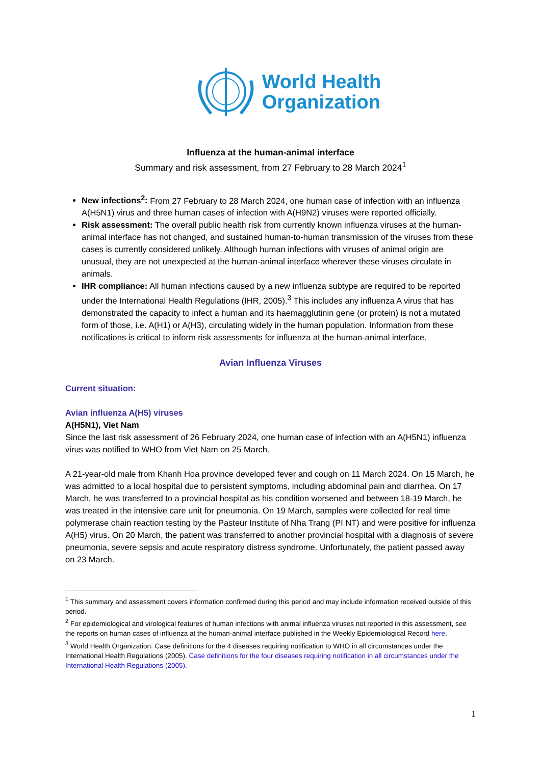World Health
Organization
Influenza at the human-animal interface
Summary and risk assessment, from 27 February to 28 March 2024<sup>1</sup>
New infections<sup>2</sup>: From 27 February to 28 March 2024, one human case of infection with an influenza A(H5N1) virus and three human cases of infection with A(H9N2) viruses were reported officially.
Risk assessment: The overall public health risk from currently known influenza viruses at the human-animal interface has not changed, and sustained human-to-human transmission of the viruses from these cases is currently considered unlikely. Although human infections with viruses of animal origin are unusual, they are not unexpected at the human-animal interface wherever these viruses circulate in animals.
IHR compliance: All human infections caused by a new influenza subtype are required to be reported under the International Health Regulations (IHR, 2005).<sup>3</sup> This includes any influenza A virus that has demonstrated the capacity to infect a human and its haemagglutinin gene (or protein) is not a mutated form of those, i.e. A(H1) or A(H3), circulating widely in the human population. Information from these notifications is critical to inform risk assessments for influenza at the human-animal interface.
Avian Influenza Viruses
Current situation:
Avian influenza A(H5) viruses
A(H5N1), Viet Nam
Since the last risk assessment of 26 February 2024, one human case of infection with an A(H5N1) influenza virus was notified to WHO from Viet Nam on 25 March.
A 21-year-old male from Khanh Hoa province developed fever and cough on 11 March 2024. On 15 March, he was admitted to a local hospital due to persistent symptoms, including abdominal pain and diarrhea. On 17 March, he was transferred to a provincial hospital as his condition worsened and between 18-19 March, he was treated in the intensive care unit for pneumonia. On 19 March, samples were collected for real time polymerase chain reaction testing by the Pasteur Institute of Nha Trang (PI NT) and were positive for influenza A(H5) virus. On 20 March, the patient was transferred to another provincial hospital with a diagnosis of severe pneumonia, severe sepsis and acute respiratory distress syndrome. Unfortunately, the patient passed away on 23 March.
<sup>1</sup> This summary and assessment covers information confirmed during this period and may include information received outside of this period.
<sup>2</sup> For epidemiological and virological features of human infections with animal influenza viruses not reported in this assessment, see the reports on human cases of influenza at the human-animal interface published in the Weekly Epidemiological Record here.
<sup>3</sup> World Health Organization. Case definitions for the 4 diseases requiring notification to WHO in all circumstances under the International Health Regulations (2005). Case definitions for the four diseases requiring notification in all circumstances under the International Health Regulations (2005).
1